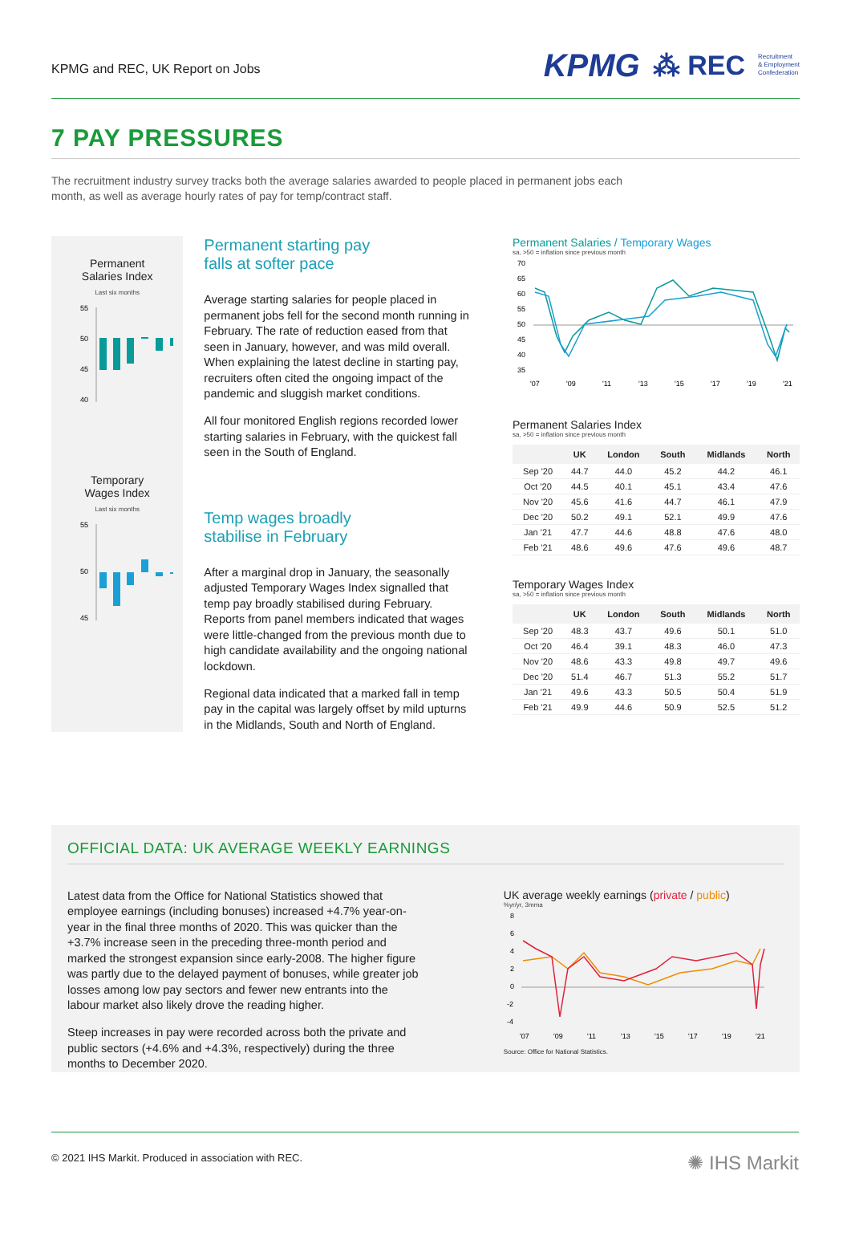KPMG and REC, UK Report on Jobs
KPMG ⁂ REC Recruitment
& Employment
Confederation
7 PAY PRESSURES
The recruitment industry survey tracks both the average salaries awarded to people placed in permanent jobs each month, as well as average hourly rates of pay for temp/contract staff.
Permanent
Salaries Index
Last six months
55
50
45
40
Temporary
Wages Index
Last six months
55
50
45
Permanent starting pay
falls at softer pace
Average starting salaries for people placed in permanent jobs fell for the second month running in February. The rate of reduction eased from that seen in January, however, and was mild overall. When explaining the latest decline in starting pay, recruiters often cited the ongoing impact of the pandemic and sluggish market conditions.
All four monitored English regions recorded lower starting salaries in February, with the quickest fall seen in the South of England.
Temp wages broadly
stabilise in February
After a marginal drop in January, the seasonally adjusted Temporary Wages Index signalled that temp pay broadly stabilised during February. Reports from panel members indicated that wages were little-changed from the previous month due to high candidate availability and the ongoing national lockdown.
Regional data indicated that a marked fall in temp pay in the capital was largely offset by mild upturns in the Midlands, South and North of England.
Permanent Salaries / Temporary Wages
sa, >50 = inflation since previous month
70
65
60
55
50
45
40
35
'07
'09
'11
'13
'15
'17
'19
'21
Permanent Salaries Index
sa, >50 = inflation since previous month
| | UK | London | South | Midlands | North |
| --- | --- | --- | --- | --- | --- |
| Sep '20 | 44.7 | 44.0 | 45.2 | 44.2 | 46.1 |
| Oct '20 | 44.5 | 40.1 | 45.1 | 43.4 | 47.6 |
| Nov '20 | 45.6 | 41.6 | 44.7 | 46.1 | 47.9 |
| Dec '20 | 50.2 | 49.1 | 52.1 | 49.9 | 47.6 |
| Jan '21 | 47.7 | 44.6 | 48.8 | 47.6 | 48.0 |
| Feb '21 | 48.6 | 49.6 | 47.6 | 49.6 | 48.7 |
Temporary Wages Index
sa, >50 = inflation since previous month
| | UK | London | South | Midlands | North |
| --- | --- | --- | --- | --- | --- |
| Sep '20 | 48.3 | 43.7 | 49.6 | 50.1 | 51.0 |
| Oct '20 | 46.4 | 39.1 | 48.3 | 46.0 | 47.3 |
| Nov '20 | 48.6 | 43.3 | 49.8 | 49.7 | 49.6 |
| Dec '20 | 51.4 | 46.7 | 51.3 | 55.2 | 51.7 |
| Jan '21 | 49.6 | 43.3 | 50.5 | 50.4 | 51.9 |
| Feb '21 | 49.9 | 44.6 | 50.9 | 52.5 | 51.2 |
OFFICIAL DATA: UK AVERAGE WEEKLY EARNINGS
Latest data from the Office for National Statistics showed that employee earnings (including bonuses) increased +4.7% year-on-year in the final three months of 2020. This was quicker than the +3.7% increase seen in the preceding three-month period and marked the strongest expansion since early-2008. The higher figure was partly due to the delayed payment of bonuses, while greater job losses among low pay sectors and fewer new entrants into the labour market also likely drove the reading higher.
Steep increases in pay were recorded across both the private and public sectors (+4.6% and +4.3%, respectively) during the three months to December 2020.
UK average weekly earnings (private / public)
%yr/yr, 3mma
8
6
4
2
0
-2
-4
'07
'09
'11
'13
'15
'17
'19
'21
Source: Office for National Statistics.
© 2021 IHS Markit. Produced in association with REC. ✺ IHS Markit